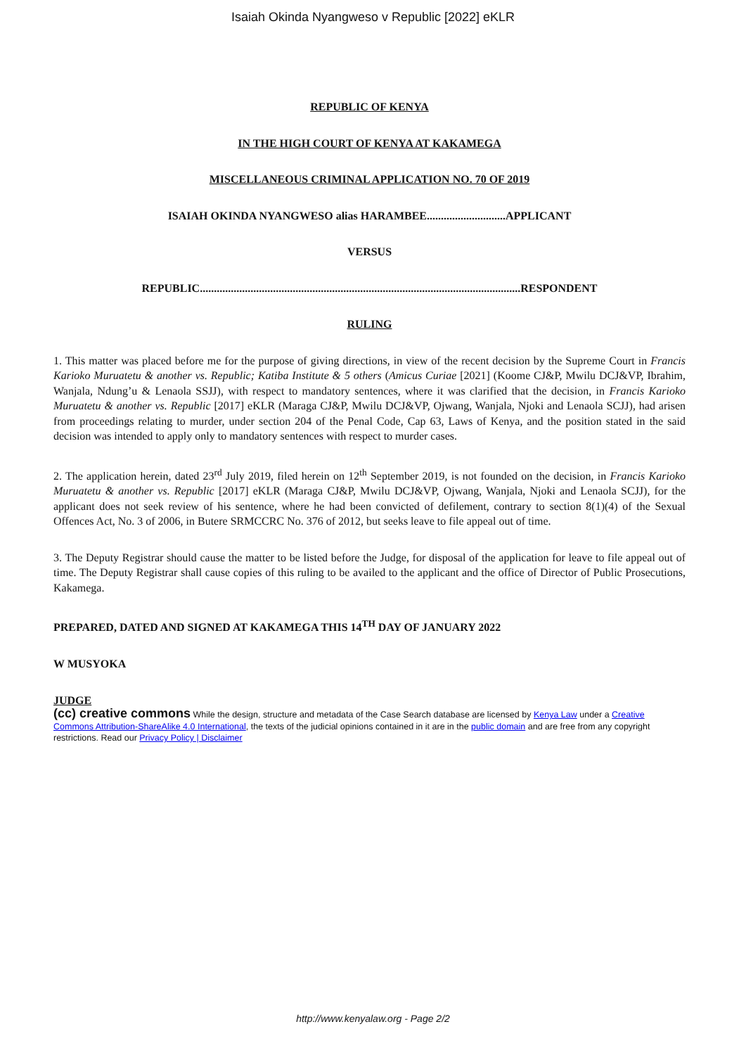Isaiah Okinda Nyangweso v Republic [2022] eKLR
REPUBLIC OF KENYA
IN THE HIGH COURT OF KENYA AT KAKAMEGA
MISCELLANEOUS CRIMINAL APPLICATION NO. 70 OF 2019
ISAIAH OKINDA NYANGWESO alias HARAMBEE............................APPLICANT
VERSUS
REPUBLIC..................................................................................................................RESPONDENT
RULING
1. This matter was placed before me for the purpose of giving directions, in view of the recent decision by the Supreme Court in Francis Karioko Muruatetu & another vs. Republic; Katiba Institute & 5 others (Amicus Curiae [2021] (Koome CJ&P, Mwilu DCJ&VP, Ibrahim, Wanjala, Ndung’u & Lenaola SSJJ), with respect to mandatory sentences, where it was clarified that the decision, in Francis Karioko Muruatetu & another vs. Republic [2017] eKLR (Maraga CJ&P, Mwilu DCJ&VP, Ojwang, Wanjala, Njoki and Lenaola SCJJ), had arisen from proceedings relating to murder, under section 204 of the Penal Code, Cap 63, Laws of Kenya, and the position stated in the said decision was intended to apply only to mandatory sentences with respect to murder cases.
2. The application herein, dated 23<sup>rd</sup> July 2019, filed herein on 12<sup>th</sup> September 2019, is not founded on the decision, in Francis Karioko Muruatetu & another vs. Republic [2017] eKLR (Maraga CJ&P, Mwilu DCJ&VP, Ojwang, Wanjala, Njoki and Lenaola SCJJ), for the applicant does not seek review of his sentence, where he had been convicted of defilement, contrary to section 8(1)(4) of the Sexual Offences Act, No. 3 of 2006, in Butere SRMCCRC No. 376 of 2012, but seeks leave to file appeal out of time.
3. The Deputy Registrar should cause the matter to be listed before the Judge, for disposal of the application for leave to file appeal out of time. The Deputy Registrar shall cause copies of this ruling to be availed to the applicant and the office of Director of Public Prosecutions, Kakamega.
PREPARED, DATED AND SIGNED AT KAKAMEGA THIS 14<sup>TH</sup> DAY OF JANUARY 2022
W MUSYOKA
JUDGE
(cc) creative commons While the design, structure and metadata of the Case Search database are licensed by Kenya Law under a Creative Commons Attribution-ShareAlike 4.0 International, the texts of the judicial opinions contained in it are in the public domain and are free from any copyright restrictions. Read our Privacy Policy | Disclaimer
http://www.kenyalaw.org - Page 2/2